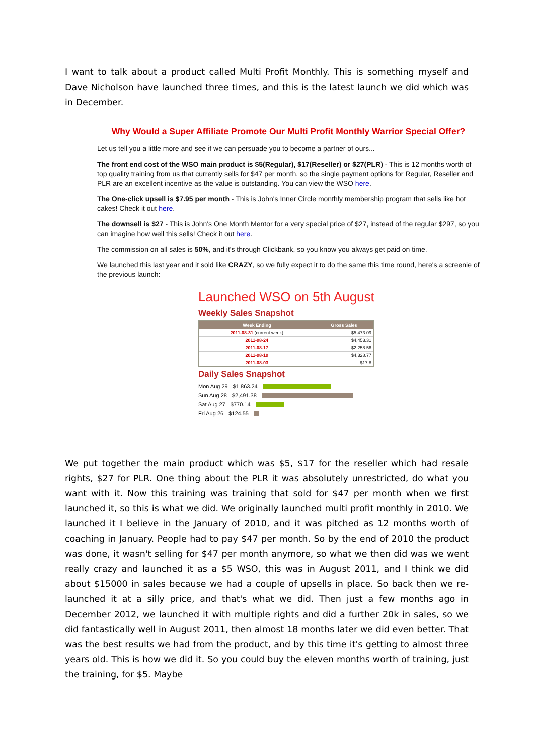I want to talk about a product called Multi Profit Monthly. This is something myself and Dave Nicholson have launched three times, and this is the latest launch we did which was in December.
Why Would a Super Affiliate Promote Our Multi Profit Monthly Warrior Special Offer?
Let us tell you a little more and see if we can persuade you to become a partner of ours...
The front end cost of the WSO main product is $5(Regular), $17(Reseller) or $27(PLR) - This is 12 months worth of top quality training from us that currently sells for $47 per month, so the single payment options for Regular, Reseller and PLR are an excellent incentive as the value is outstanding. You can view the WSO here.
The One-click upsell is $7.95 per month - This is John's Inner Circle monthly membership program that sells like hot cakes! Check it out here.
The downsell is $27 - This is John's One Month Mentor for a very special price of $27, instead of the regular $297, so you can imagine how well this sells! Check it out here.
The commission on all sales is 50%, and it's through Clickbank, so you know you always get paid on time.
We launched this last year and it sold like CRAZY, so we fully expect it to do the same this time round, here's a screenie of the previous launch:
Launched WSO on 5th August
Weekly Sales Snapshot
| Week Ending | Gross Sales |
| --- | --- |
| 2011-08-31 (current week) | $5,473.09 |
| 2011-08-24 | $4,453.31 |
| 2011-08-17 | $2,258.56 |
| 2011-08-10 | $4,328.77 |
| 2011-08-03 | $17.8 |
Daily Sales Snapshot
Mon Aug 29 $1,863.24
Sun Aug 28 $2,491.38
Sat Aug 27 $770.14
Fri Aug 26 $124.55
We put together the main product which was $5, $17 for the reseller which had resale rights, $27 for PLR. One thing about the PLR it was absolutely unrestricted, do what you want with it. Now this training was training that sold for $47 per month when we first launched it, so this is what we did. We originally launched multi profit monthly in 2010. We launched it I believe in the January of 2010, and it was pitched as 12 months worth of coaching in January. People had to pay $47 per month. So by the end of 2010 the product was done, it wasn't selling for $47 per month anymore, so what we then did was we went really crazy and launched it as a $5 WSO, this was in August 2011, and I think we did about $15000 in sales because we had a couple of upsells in place. So back then we re-launched it at a silly price, and that's what we did. Then just a few months ago in December 2012, we launched it with multiple rights and did a further 20k in sales, so we did fantastically well in August 2011, then almost 18 months later we did even better. That was the best results we had from the product, and by this time it's getting to almost three years old. This is how we did it. So you could buy the eleven months worth of training, just the training, for $5. Maybe